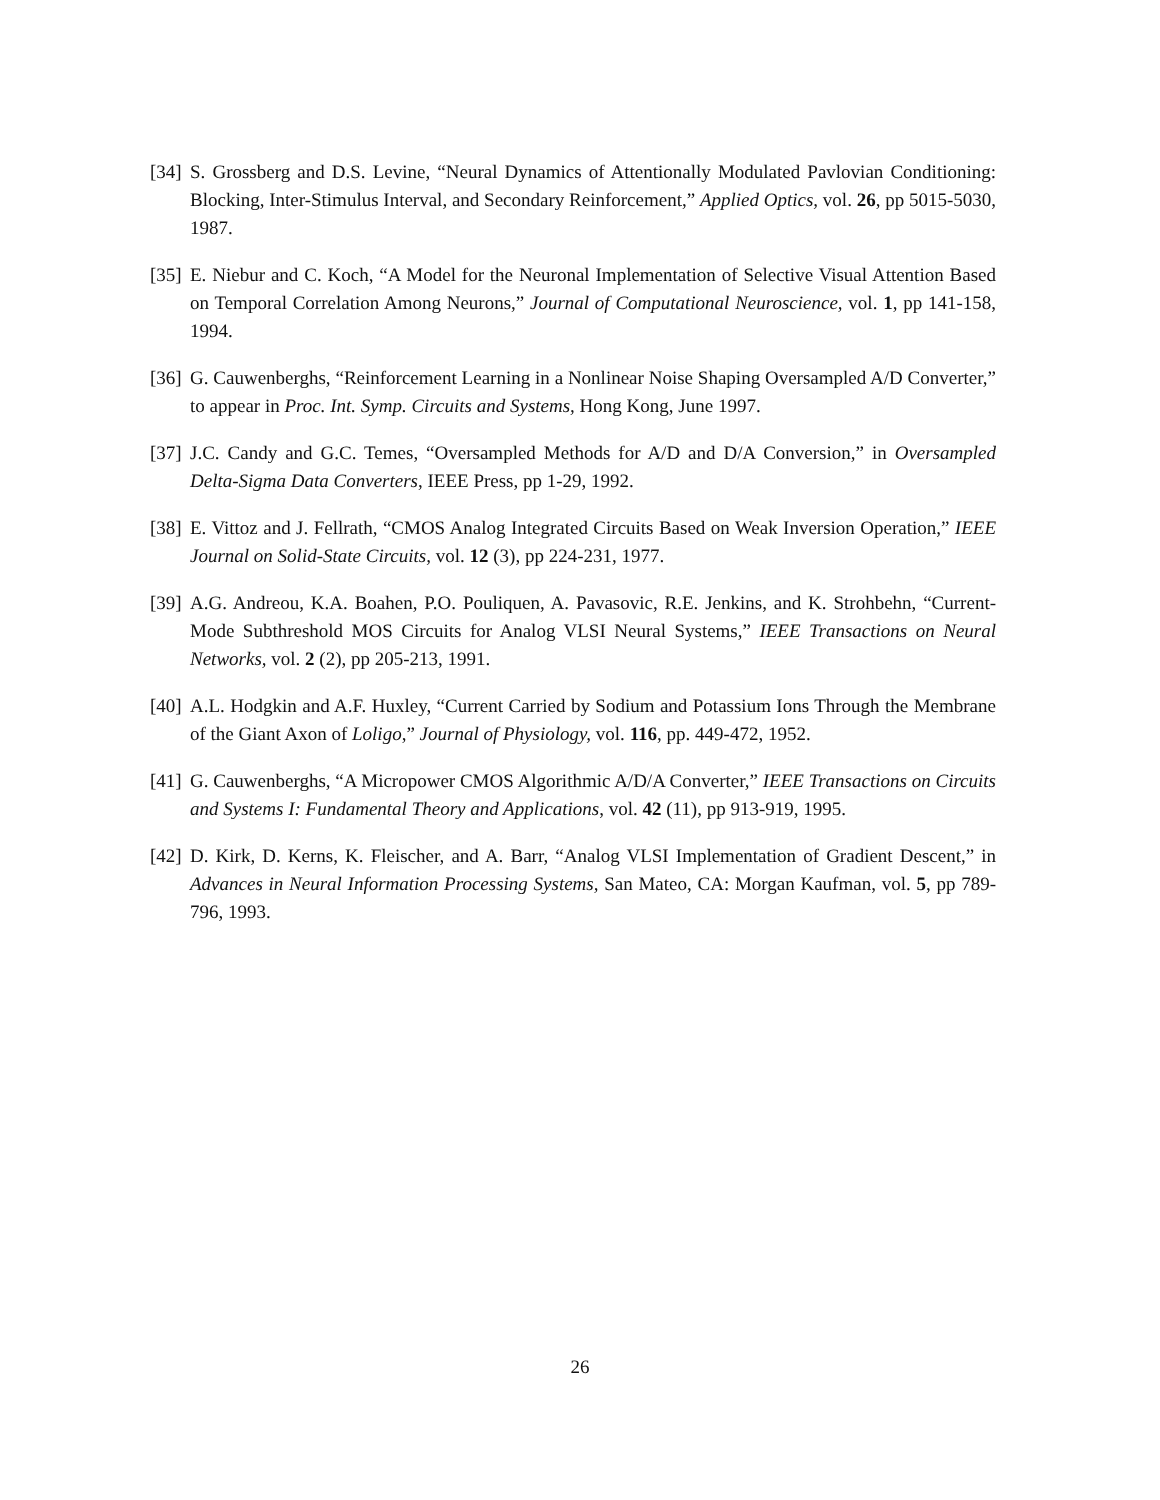[34] S. Grossberg and D.S. Levine, “Neural Dynamics of Attentionally Modulated Pavlovian Conditioning: Blocking, Inter-Stimulus Interval, and Secondary Reinforcement,” Applied Optics, vol. 26, pp 5015-5030, 1987.
[35] E. Niebur and C. Koch, “A Model for the Neuronal Implementation of Selective Visual Attention Based on Temporal Correlation Among Neurons,” Journal of Computational Neuroscience, vol. 1, pp 141-158, 1994.
[36] G. Cauwenberghs, “Reinforcement Learning in a Nonlinear Noise Shaping Oversampled A/D Converter,” to appear in Proc. Int. Symp. Circuits and Systems, Hong Kong, June 1997.
[37] J.C. Candy and G.C. Temes, “Oversampled Methods for A/D and D/A Conversion,” in Oversampled Delta-Sigma Data Converters, IEEE Press, pp 1-29, 1992.
[38] E. Vittoz and J. Fellrath, “CMOS Analog Integrated Circuits Based on Weak Inversion Operation,” IEEE Journal on Solid-State Circuits, vol. 12 (3), pp 224-231, 1977.
[39] A.G. Andreou, K.A. Boahen, P.O. Pouliquen, A. Pavasovic, R.E. Jenkins, and K. Strohbehn, “Current-Mode Subthreshold MOS Circuits for Analog VLSI Neural Systems,” IEEE Transactions on Neural Networks, vol. 2 (2), pp 205-213, 1991.
[40] A.L. Hodgkin and A.F. Huxley, “Current Carried by Sodium and Potassium Ions Through the Membrane of the Giant Axon of Loligo,” Journal of Physiology, vol. 116, pp. 449-472, 1952.
[41] G. Cauwenberghs, “A Micropower CMOS Algorithmic A/D/A Converter,” IEEE Transactions on Circuits and Systems I: Fundamental Theory and Applications, vol. 42 (11), pp 913-919, 1995.
[42] D. Kirk, D. Kerns, K. Fleischer, and A. Barr, “Analog VLSI Implementation of Gradient Descent,” in Advances in Neural Information Processing Systems, San Mateo, CA: Morgan Kaufman, vol. 5, pp 789-796, 1993.
26